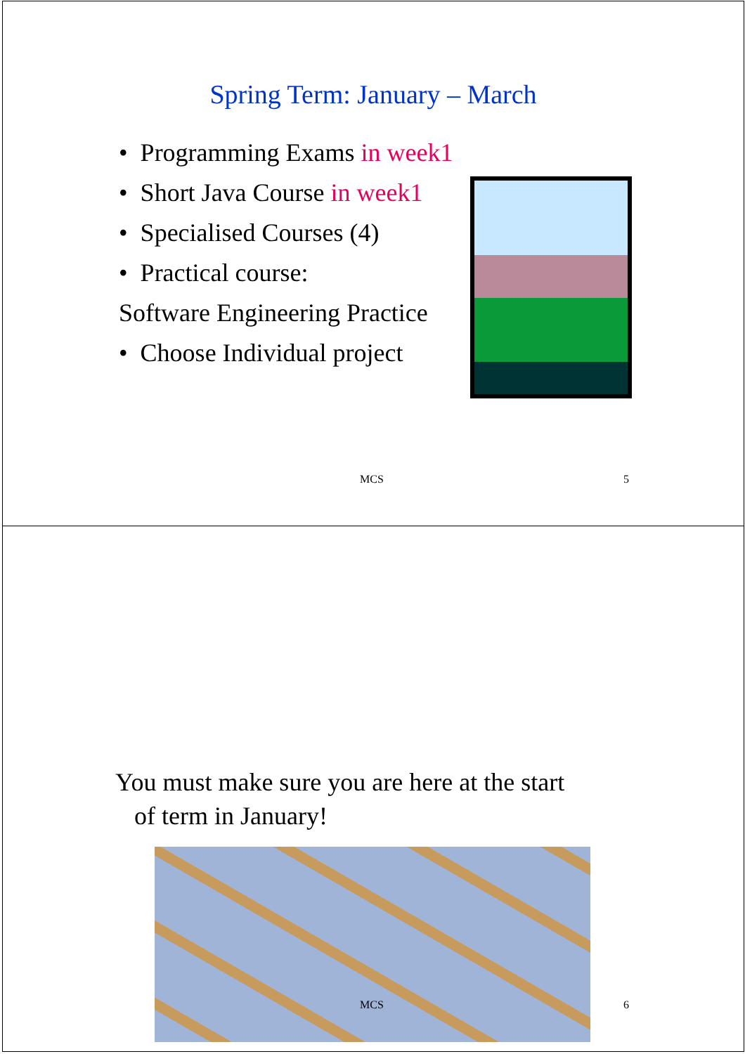Spring Term: January – March
• Programming Exams in week1
• Short Java Course in week1
• Specialised Courses (4)
• Practical course:
Software Engineering Practice
• Choose Individual project
MCS 5
You must make sure you are here at the start
of term in January!
MCS 6